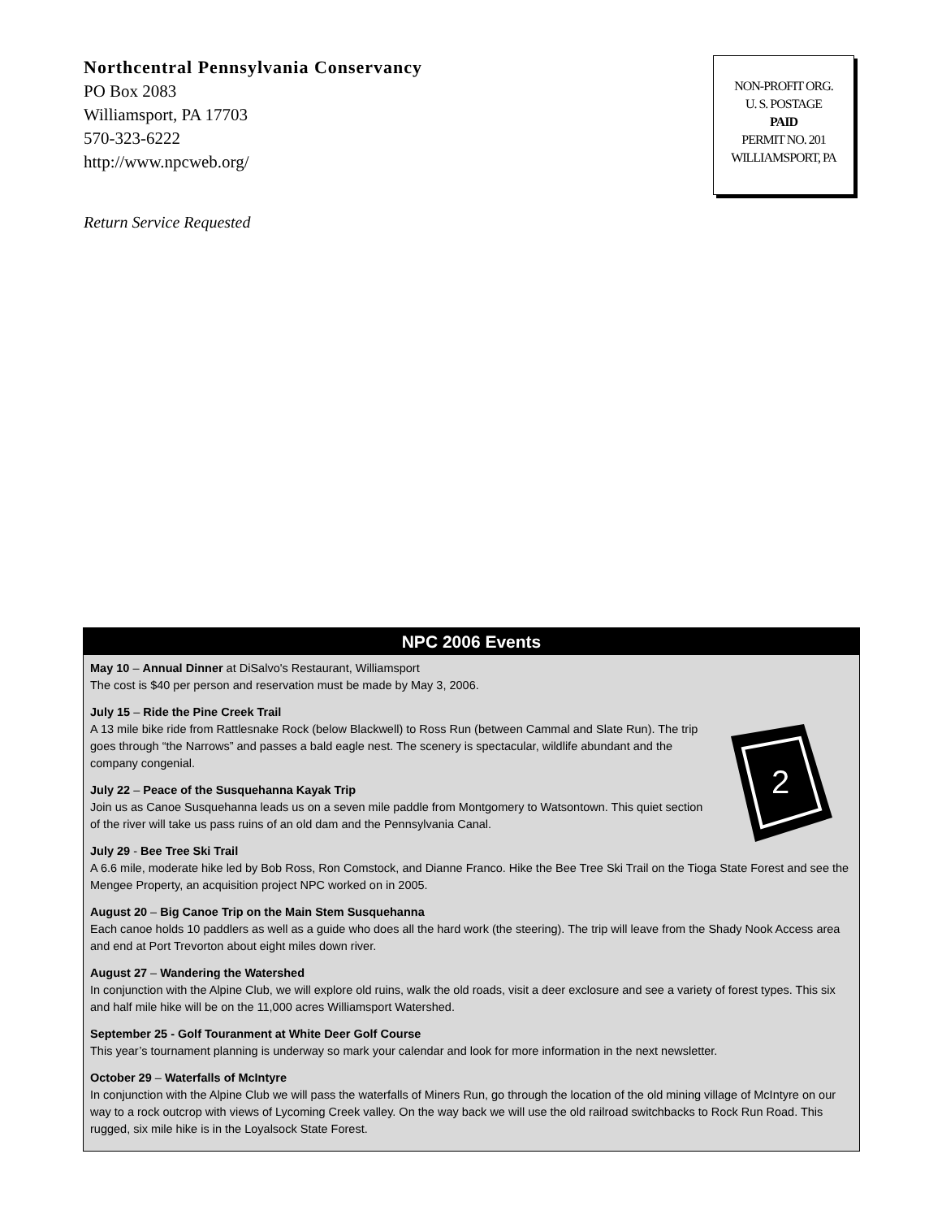Northcentral Pennsylvania Conservancy
PO Box 2083
Williamsport, PA 17703
570-323-6222
http://www.npcweb.org/
NON-PROFIT ORG.
U. S. POSTAGE
PAID
PERMIT NO. 201
WILLIAMSPORT, PA
Return Service Requested
NPC 2006 Events
May 10 – Annual Dinner at DiSalvo's Restaurant, Williamsport
The cost is $40 per person and reservation must be made by May 3, 2006.
2
July 15 – Ride the Pine Creek Trail
A 13 mile bike ride from Rattlesnake Rock (below Blackwell) to Ross Run (between Cammal and Slate Run). The trip goes through “the Narrows” and passes a bald eagle nest. The scenery is spectacular, wildlife abundant and the company congenial.
July 22 – Peace of the Susquehanna Kayak Trip
Join us as Canoe Susquehanna leads us on a seven mile paddle from Montgomery to Watsontown. This quiet section of the river will take us pass ruins of an old dam and the Pennsylvania Canal.
July 29 - Bee Tree Ski Trail
A 6.6 mile, moderate hike led by Bob Ross, Ron Comstock, and Dianne Franco. Hike the Bee Tree Ski Trail on the Tioga State Forest and see the Mengee Property, an acquisition project NPC worked on in 2005.
August 20 – Big Canoe Trip on the Main Stem Susquehanna
Each canoe holds 10 paddlers as well as a guide who does all the hard work (the steering). The trip will leave from the Shady Nook Access area and end at Port Trevorton about eight miles down river.
August 27 – Wandering the Watershed
In conjunction with the Alpine Club, we will explore old ruins, walk the old roads, visit a deer exclosure and see a variety of forest types. This six and half mile hike will be on the 11,000 acres Williamsport Watershed.
September 25 - Golf Touranment at White Deer Golf Course
This year’s tournament planning is underway so mark your calendar and look for more information in the next newsletter.
October 29 – Waterfalls of McIntyre
In conjunction with the Alpine Club we will pass the waterfalls of Miners Run, go through the location of the old mining village of McIntyre on our way to a rock outcrop with views of Lycoming Creek valley. On the way back we will use the old railroad switchbacks to Rock Run Road. This rugged, six mile hike is in the Loyalsock State Forest.